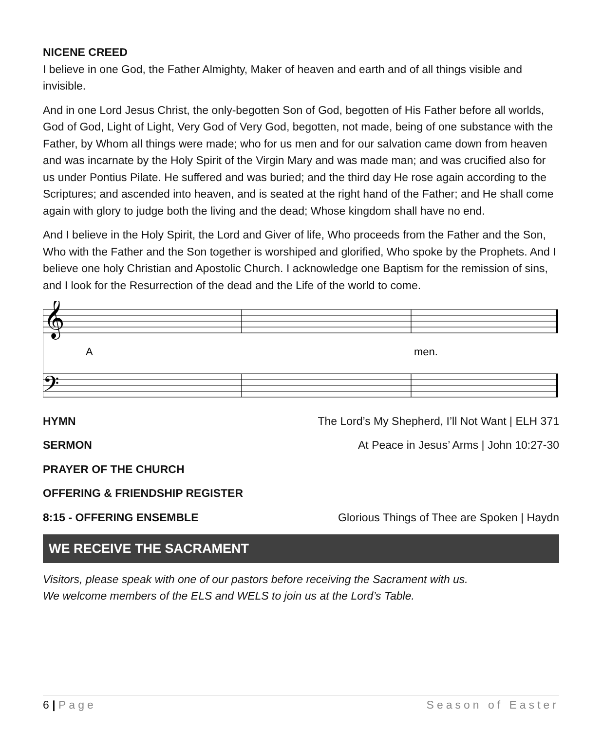NICENE CREED
I believe in one God, the Father Almighty, Maker of heaven and earth and of all things visible and invisible.
And in one Lord Jesus Christ, the only-begotten Son of God, begotten of His Father before all worlds, God of God, Light of Light, Very God of Very God, begotten, not made, being of one substance with the Father, by Whom all things were made; who for us men and for our salvation came down from heaven and was incarnate by the Holy Spirit of the Virgin Mary and was made man; and was crucified also for us under Pontius Pilate. He suffered and was buried; and the third day He rose again according to the Scriptures; and ascended into heaven, and is seated at the right hand of the Father; and He shall come again with glory to judge both the living and the dead; Whose kingdom shall have no end.
And I believe in the Holy Spirit, the Lord and Giver of life, Who proceeds from the Father and the Son, Who with the Father and the Son together is worshiped and glorified, Who spoke by the Prophets. And I believe one holy Christian and Apostolic Church. I acknowledge one Baptism for the remission of sins, and I look for the Resurrection of the dead and the Life of the world to come.
𝄞
𝄢
A
men.
HYMN The Lord’s My Shepherd, I’ll Not Want | ELH 371
SERMON At Peace in Jesus’ Arms | John 10:27-30
PRAYER OF THE CHURCH
OFFERING & FRIENDSHIP REGISTER
8:15 - OFFERING ENSEMBLE Glorious Things of Thee are Spoken | Haydn
WE RECEIVE THE SACRAMENT
Visitors, please speak with one of our pastors before receiving the Sacrament with us.
We welcome members of the ELS and WELS to join us at the Lord’s Table.
6 | Page Season of Easter